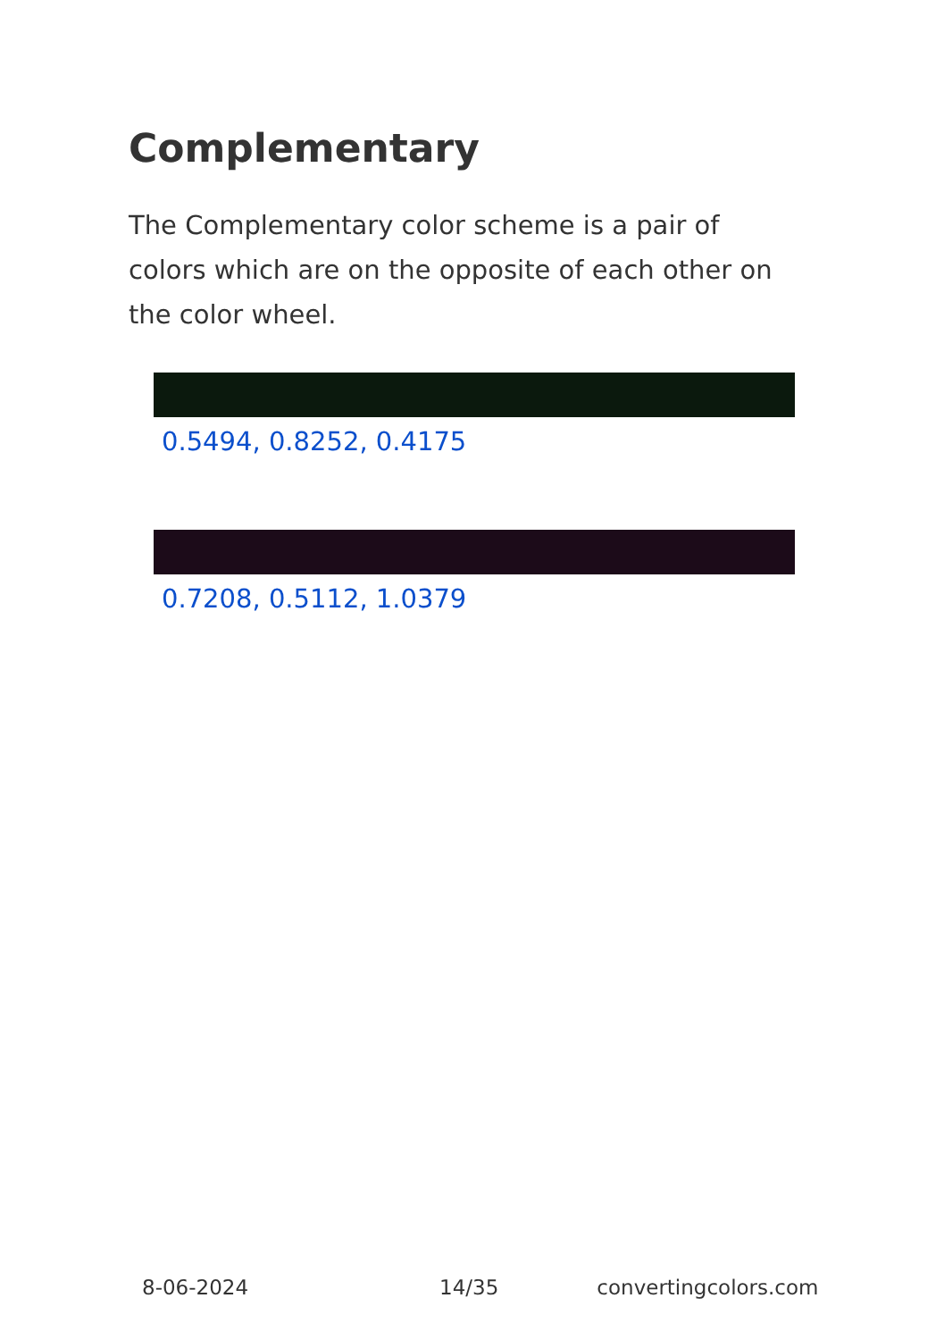Complementary
The Complementary color scheme is a pair of colors which are on the opposite of each other on the color wheel.
0.5494, 0.8252, 0.4175
0.7208, 0.5112, 1.0379
8-06-2024 14/35 convertingcolors.com